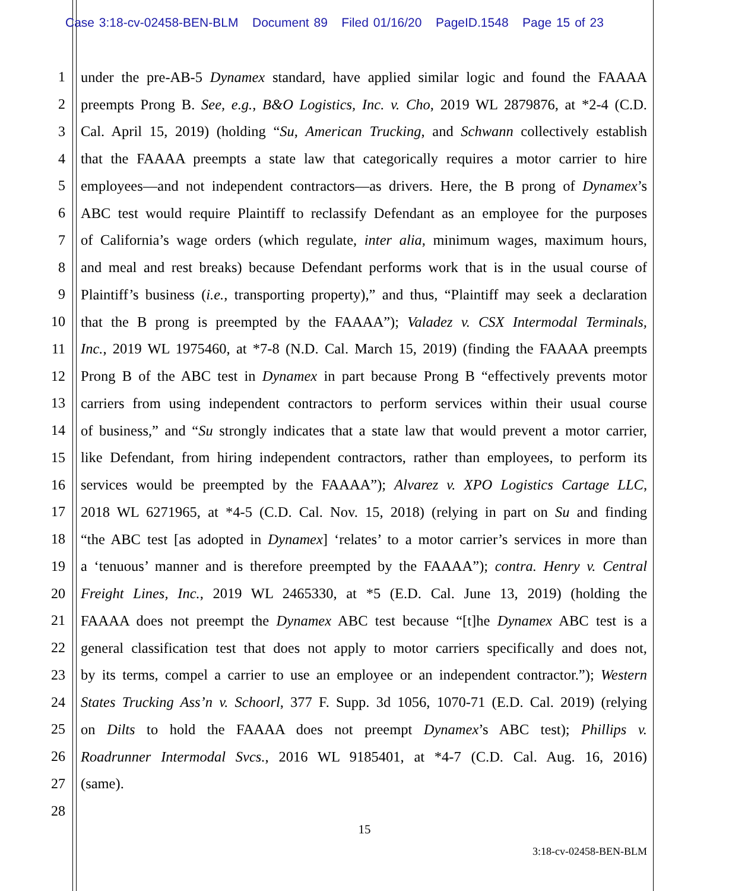Case 3:18-cv-02458-BEN-BLM Document 89 Filed 01/16/20 PageID.1548 Page 15 of 23
1 under the pre-AB-5 Dynamex standard, have applied similar logic and found the FAAAA
2 preempts Prong B. See, e.g., B&O Logistics, Inc. v. Cho, 2019 WL 2879876, at *2-4 (C.D.
3 Cal. April 15, 2019) (holding “Su, American Trucking, and Schwann collectively establish
4 that the FAAAA preempts a state law that categorically requires a motor carrier to hire
5 employees—and not independent contractors—as drivers. Here, the B prong of Dynamex’s
6 ABC test would require Plaintiff to reclassify Defendant as an employee for the purposes
7 of California’s wage orders (which regulate, inter alia, minimum wages, maximum hours,
8 and meal and rest breaks) because Defendant performs work that is in the usual course of
9 Plaintiff’s business (i.e., transporting property),” and thus, “Plaintiff may seek a declaration
10 that the B prong is preempted by the FAAAA”); Valadez v. CSX Intermodal Terminals,
11 Inc., 2019 WL 1975460, at *7-8 (N.D. Cal. March 15, 2019) (finding the FAAAA preempts
12 Prong B of the ABC test in Dynamex in part because Prong B “effectively prevents motor
13 carriers from using independent contractors to perform services within their usual course
14 of business,” and “Su strongly indicates that a state law that would prevent a motor carrier,
15 like Defendant, from hiring independent contractors, rather than employees, to perform its
16 services would be preempted by the FAAAA”); Alvarez v. XPO Logistics Cartage LLC,
17 2018 WL 6271965, at *4-5 (C.D. Cal. Nov. 15, 2018) (relying in part on Su and finding
18 “the ABC test [as adopted in Dynamex] ‘relates’ to a motor carrier’s services in more than
19 a ‘tenuous’ manner and is therefore preempted by the FAAAA”); contra. Henry v. Central
20 Freight Lines, Inc., 2019 WL 2465330, at *5 (E.D. Cal. June 13, 2019) (holding the
21 FAAAA does not preempt the Dynamex ABC test because “[t]he Dynamex ABC test is a
22 general classification test that does not apply to motor carriers specifically and does not,
23 by its terms, compel a carrier to use an employee or an independent contractor.”); Western
24 States Trucking Ass’n v. Schoorl, 377 F. Supp. 3d 1056, 1070-71 (E.D. Cal. 2019) (relying
25 on Dilts to hold the FAAAA does not preempt Dynamex’s ABC test); Phillips v.
26 Roadrunner Intermodal Svcs., 2016 WL 9185401, at *4-7 (C.D. Cal. Aug. 16, 2016)
27 (same).
28
15
3:18-cv-02458-BEN-BLM